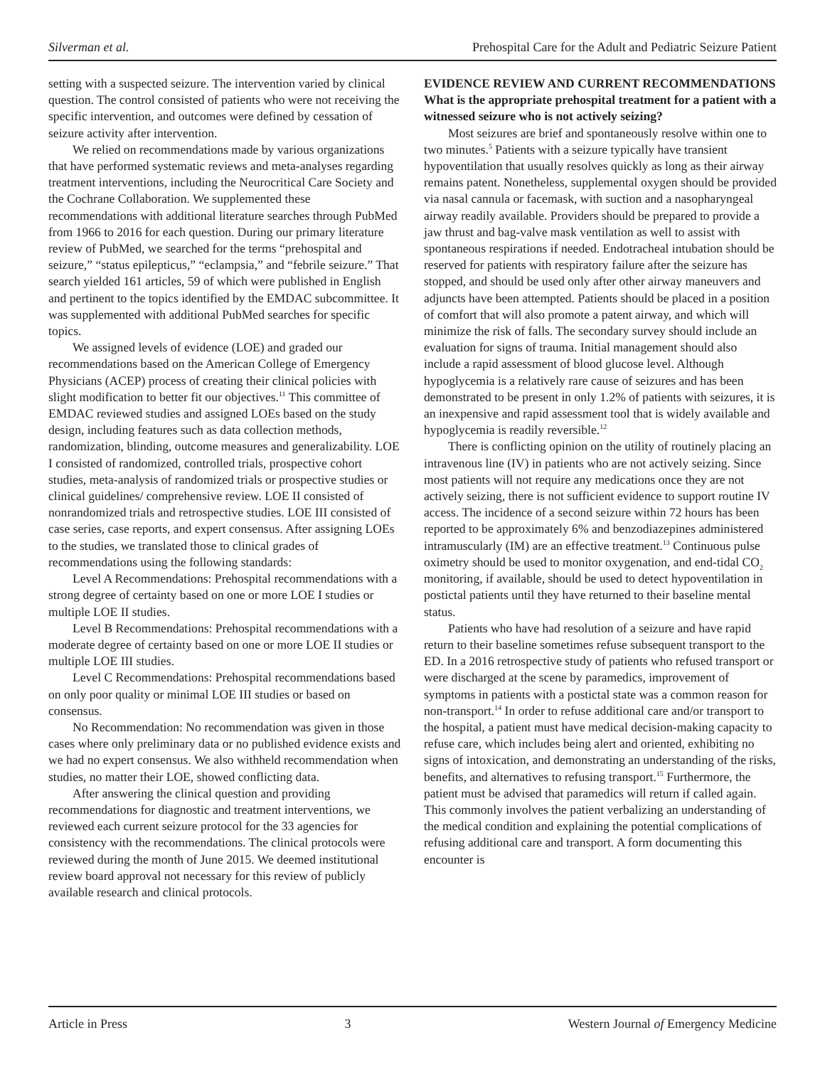Silverman et al. Prehospital Care for the Adult and Pediatric Seizure Patient
setting with a suspected seizure. The intervention varied by clinical question. The control consisted of patients who were not receiving the specific intervention, and outcomes were defined by cessation of seizure activity after intervention.
We relied on recommendations made by various organizations that have performed systematic reviews and meta-analyses regarding treatment interventions, including the Neurocritical Care Society and the Cochrane Collaboration. We supplemented these recommendations with additional literature searches through PubMed from 1966 to 2016 for each question. During our primary literature review of PubMed, we searched for the terms “prehospital and seizure,” “status epilepticus,” “eclampsia,” and “febrile seizure.” That search yielded 161 articles, 59 of which were published in English and pertinent to the topics identified by the EMDAC subcommittee. It was supplemented with additional PubMed searches for specific topics.
We assigned levels of evidence (LOE) and graded our recommendations based on the American College of Emergency Physicians (ACEP) process of creating their clinical policies with slight modification to better fit our objectives.<sup>11</sup> This committee of EMDAC reviewed studies and assigned LOEs based on the study design, including features such as data collection methods, randomization, blinding, outcome measures and generalizability. LOE I consisted of randomized, controlled trials, prospective cohort studies, meta-analysis of randomized trials or prospective studies or clinical guidelines/ comprehensive review. LOE II consisted of nonrandomized trials and retrospective studies. LOE III consisted of case series, case reports, and expert consensus. After assigning LOEs to the studies, we translated those to clinical grades of recommendations using the following standards:
Level A Recommendations: Prehospital recommendations with a strong degree of certainty based on one or more LOE I studies or multiple LOE II studies.
Level B Recommendations: Prehospital recommendations with a moderate degree of certainty based on one or more LOE II studies or multiple LOE III studies.
Level C Recommendations: Prehospital recommendations based on only poor quality or minimal LOE III studies or based on consensus.
No Recommendation: No recommendation was given in those cases where only preliminary data or no published evidence exists and we had no expert consensus. We also withheld recommendation when studies, no matter their LOE, showed conflicting data.
After answering the clinical question and providing recommendations for diagnostic and treatment interventions, we reviewed each current seizure protocol for the 33 agencies for consistency with the recommendations. The clinical protocols were reviewed during the month of June 2015. We deemed institutional review board approval not necessary for this review of publicly available research and clinical protocols.
EVIDENCE REVIEW AND CURRENT RECOMMENDATIONS
What is the appropriate prehospital treatment for a patient with a witnessed seizure who is not actively seizing?
Most seizures are brief and spontaneously resolve within one to two minutes.<sup>5</sup> Patients with a seizure typically have transient hypoventilation that usually resolves quickly as long as their airway remains patent. Nonetheless, supplemental oxygen should be provided via nasal cannula or facemask, with suction and a nasopharyngeal airway readily available. Providers should be prepared to provide a jaw thrust and bag-valve mask ventilation as well to assist with spontaneous respirations if needed. Endotracheal intubation should be reserved for patients with respiratory failure after the seizure has stopped, and should be used only after other airway maneuvers and adjuncts have been attempted. Patients should be placed in a position of comfort that will also promote a patent airway, and which will minimize the risk of falls. The secondary survey should include an evaluation for signs of trauma. Initial management should also include a rapid assessment of blood glucose level. Although hypoglycemia is a relatively rare cause of seizures and has been demonstrated to be present in only 1.2% of patients with seizures, it is an inexpensive and rapid assessment tool that is widely available and hypoglycemia is readily reversible.<sup>12</sup>
There is conflicting opinion on the utility of routinely placing an intravenous line (IV) in patients who are not actively seizing. Since most patients will not require any medications once they are not actively seizing, there is not sufficient evidence to support routine IV access. The incidence of a second seizure within 72 hours has been reported to be approximately 6% and benzodiazepines administered intramuscularly (IM) are an effective treatment.<sup>13</sup> Continuous pulse oximetry should be used to monitor oxygenation, and end-tidal CO<sub>2</sub> monitoring, if available, should be used to detect hypoventilation in postictal patients until they have returned to their baseline mental status.
Patients who have had resolution of a seizure and have rapid return to their baseline sometimes refuse subsequent transport to the ED. In a 2016 retrospective study of patients who refused transport or were discharged at the scene by paramedics, improvement of symptoms in patients with a postictal state was a common reason for non-transport.<sup>14</sup> In order to refuse additional care and/or transport to the hospital, a patient must have medical decision-making capacity to refuse care, which includes being alert and oriented, exhibiting no signs of intoxication, and demonstrating an understanding of the risks, benefits, and alternatives to refusing transport.<sup>15</sup> Furthermore, the patient must be advised that paramedics will return if called again. This commonly involves the patient verbalizing an understanding of the medical condition and explaining the potential complications of refusing additional care and transport. A form documenting this encounter is
Article in Press 3 Western Journal of Emergency Medicine